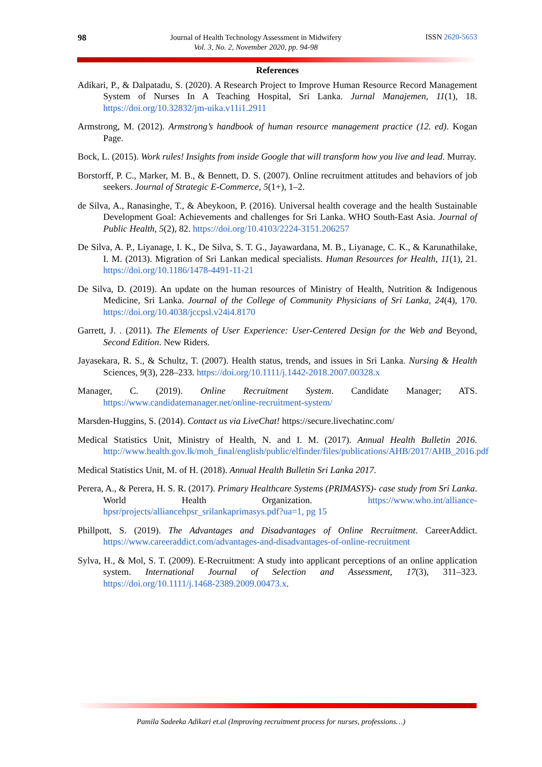98
Journal of Health Technology Assessment in Midwifery
Vol. 3, No. 2, November 2020, pp. 94-98
ISSN 2620-5653
References
Adikari, P., & Dalpatadu, S. (2020). A Research Project to Improve Human Resource Record Management System of Nurses In A Teaching Hospital, Sri Lanka. Jurnal Manajemen, 11(1), 18. https://doi.org/10.32832/jm-uika.v11i1.2911
Armstrong, M. (2012). Armstrong’s handbook of human resource management practice (12. ed). Kogan Page.
Bock, L. (2015). Work rules! Insights from inside Google that will transform how you live and lead. Murray.
Borstorff, P. C., Marker, M. B., & Bennett, D. S. (2007). Online recruitment attitudes and behaviors of job seekers. Journal of Strategic E-Commerce, 5(1+), 1–2.
de Silva, A., Ranasinghe, T., & Abeykoon, P. (2016). Universal health coverage and the health Sustainable Development Goal: Achievements and challenges for Sri Lanka. WHO South-East Asia. Journal of Public Health, 5(2), 82. https://doi.org/10.4103/2224-3151.206257
De Silva, A. P., Liyanage, I. K., De Silva, S. T. G., Jayawardana, M. B., Liyanage, C. K., & Karunathilake, I. M. (2013). Migration of Sri Lankan medical specialists. Human Resources for Health, 11(1), 21. https://doi.org/10.1186/1478-4491-11-21
De Silva, D. (2019). An update on the human resources of Ministry of Health, Nutrition & Indigenous Medicine, Sri Lanka. Journal of the College of Community Physicians of Sri Lanka, 24(4), 170. https://doi.org/10.4038/jccpsl.v24i4.8170
Garrett, J. . (2011). The Elements of User Experience: User-Centered Design for the Web and Beyond, Second Edition. New Riders.
Jayasekara, R. S., & Schultz, T. (2007). Health status, trends, and issues in Sri Lanka. Nursing & Health Sciences, 9(3), 228–233. https://doi.org/10.1111/j.1442-2018.2007.00328.x
Manager, C. (2019). Online Recruitment System. Candidate Manager; ATS. https://www.candidatemanager.net/online-recruitment-system/
Marsden-Huggins, S. (2014). Contact us via LiveChat! https://secure.livechatinc.com/
Medical Statistics Unit, Ministry of Health, N. and I. M. (2017). Annual Health Bulletin 2016. http://www.health.gov.lk/moh_final/english/public/elfinder/files/publications/AHB/2017/AHB_2016.pdf
Medical Statistics Unit, M. of H. (2018). Annual Health Bulletin Sri Lanka 2017.
Perera, A., & Perera, H. S. R. (2017). Primary Healthcare Systems (PRIMASYS)- case study from Sri Lanka. World Health Organization. https://www.who.int/alliance-hpsr/projects/alliancehpsr_srilankaprimasys.pdf?ua=1, pg 15
Phillpott, S. (2019). The Advantages and Disadvantages of Online Recruitment. CareerAddict. https://www.careeraddict.com/advantages-and-disadvantages-of-online-recruitment
Sylva, H., & Mol, S. T. (2009). E-Recruitment: A study into applicant perceptions of an online application system. International Journal of Selection and Assessment, 17(3), 311–323. https://doi.org/10.1111/j.1468-2389.2009.00473.x.
Pamila Sadeeka Adikari et.al (Improving recruitment process for nurses, professions…)